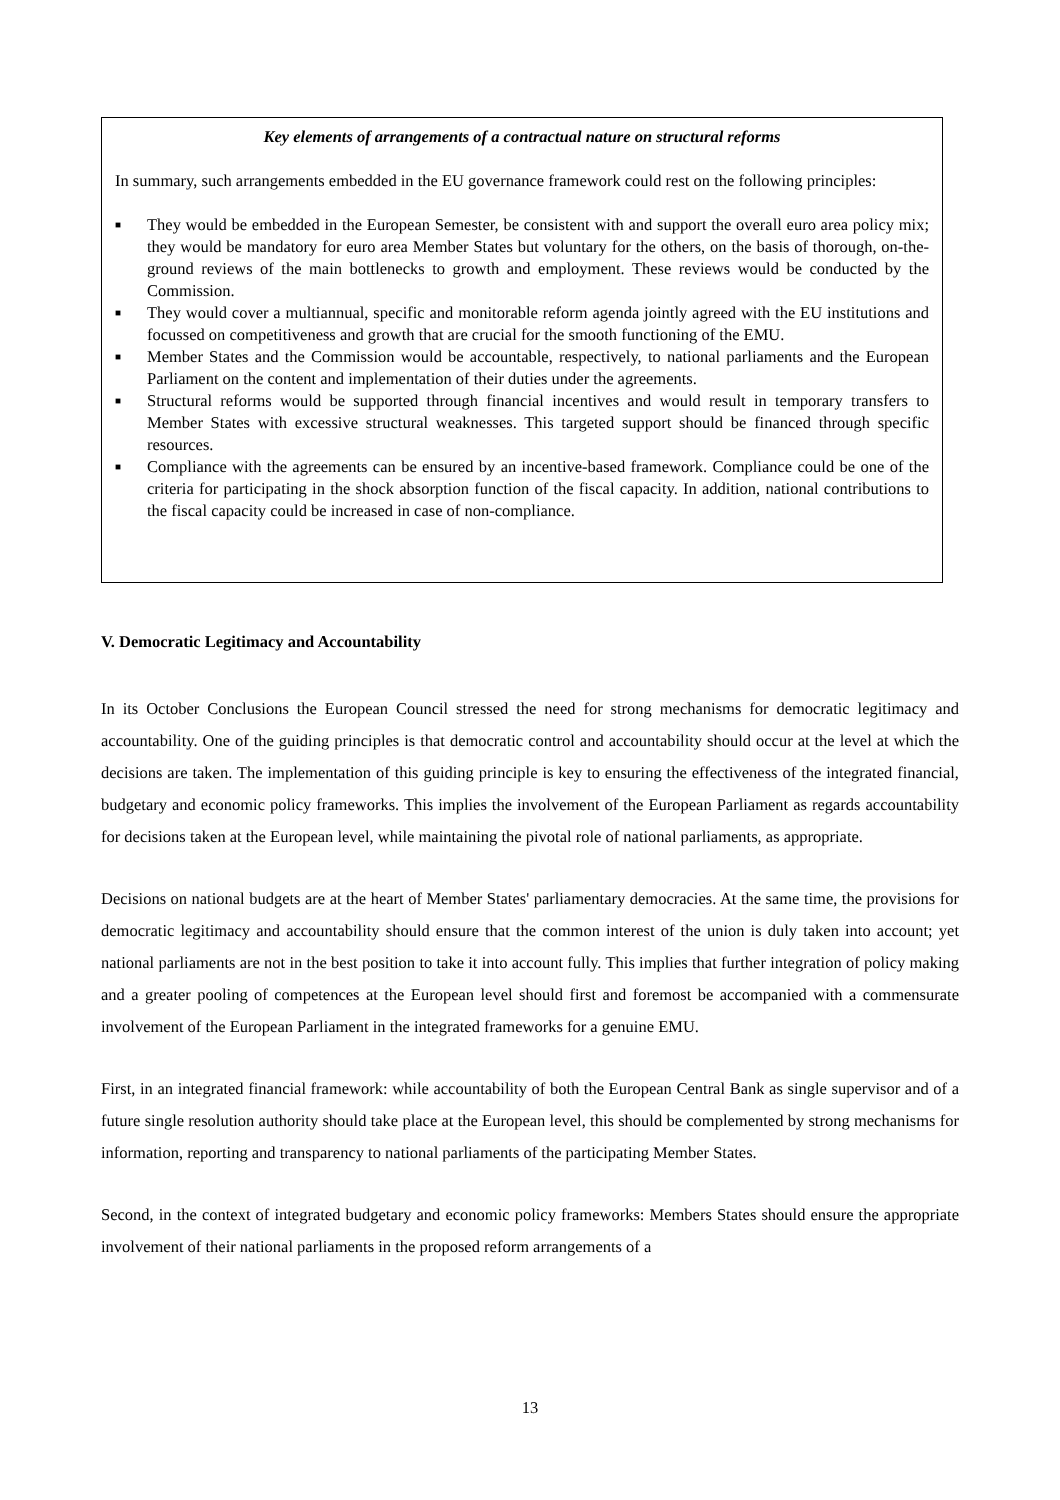Key elements of arrangements of a contractual nature on structural reforms
In summary, such arrangements embedded in the EU governance framework could rest on the following principles:
■ They would be embedded in the European Semester, be consistent with and support the overall euro area policy mix; they would be mandatory for euro area Member States but voluntary for the others, on the basis of thorough, on-the-ground reviews of the main bottlenecks to growth and employment. These reviews would be conducted by the Commission.
■ They would cover a multiannual, specific and monitorable reform agenda jointly agreed with the EU institutions and focussed on competitiveness and growth that are crucial for the smooth functioning of the EMU.
■ Member States and the Commission would be accountable, respectively, to national parliaments and the European Parliament on the content and implementation of their duties under the agreements.
■ Structural reforms would be supported through financial incentives and would result in temporary transfers to Member States with excessive structural weaknesses. This targeted support should be financed through specific resources.
■ Compliance with the agreements can be ensured by an incentive-based framework. Compliance could be one of the criteria for participating in the shock absorption function of the fiscal capacity. In addition, national contributions to the fiscal capacity could be increased in case of non-compliance.
V. Democratic Legitimacy and Accountability
In its October Conclusions the European Council stressed the need for strong mechanisms for democratic legitimacy and accountability. One of the guiding principles is that democratic control and accountability should occur at the level at which the decisions are taken. The implementation of this guiding principle is key to ensuring the effectiveness of the integrated financial, budgetary and economic policy frameworks. This implies the involvement of the European Parliament as regards accountability for decisions taken at the European level, while maintaining the pivotal role of national parliaments, as appropriate.
Decisions on national budgets are at the heart of Member States' parliamentary democracies. At the same time, the provisions for democratic legitimacy and accountability should ensure that the common interest of the union is duly taken into account; yet national parliaments are not in the best position to take it into account fully. This implies that further integration of policy making and a greater pooling of competences at the European level should first and foremost be accompanied with a commensurate involvement of the European Parliament in the integrated frameworks for a genuine EMU.
First, in an integrated financial framework: while accountability of both the European Central Bank as single supervisor and of a future single resolution authority should take place at the European level, this should be complemented by strong mechanisms for information, reporting and transparency to national parliaments of the participating Member States.
Second, in the context of integrated budgetary and economic policy frameworks: Members States should ensure the appropriate involvement of their national parliaments in the proposed reform arrangements of a
13